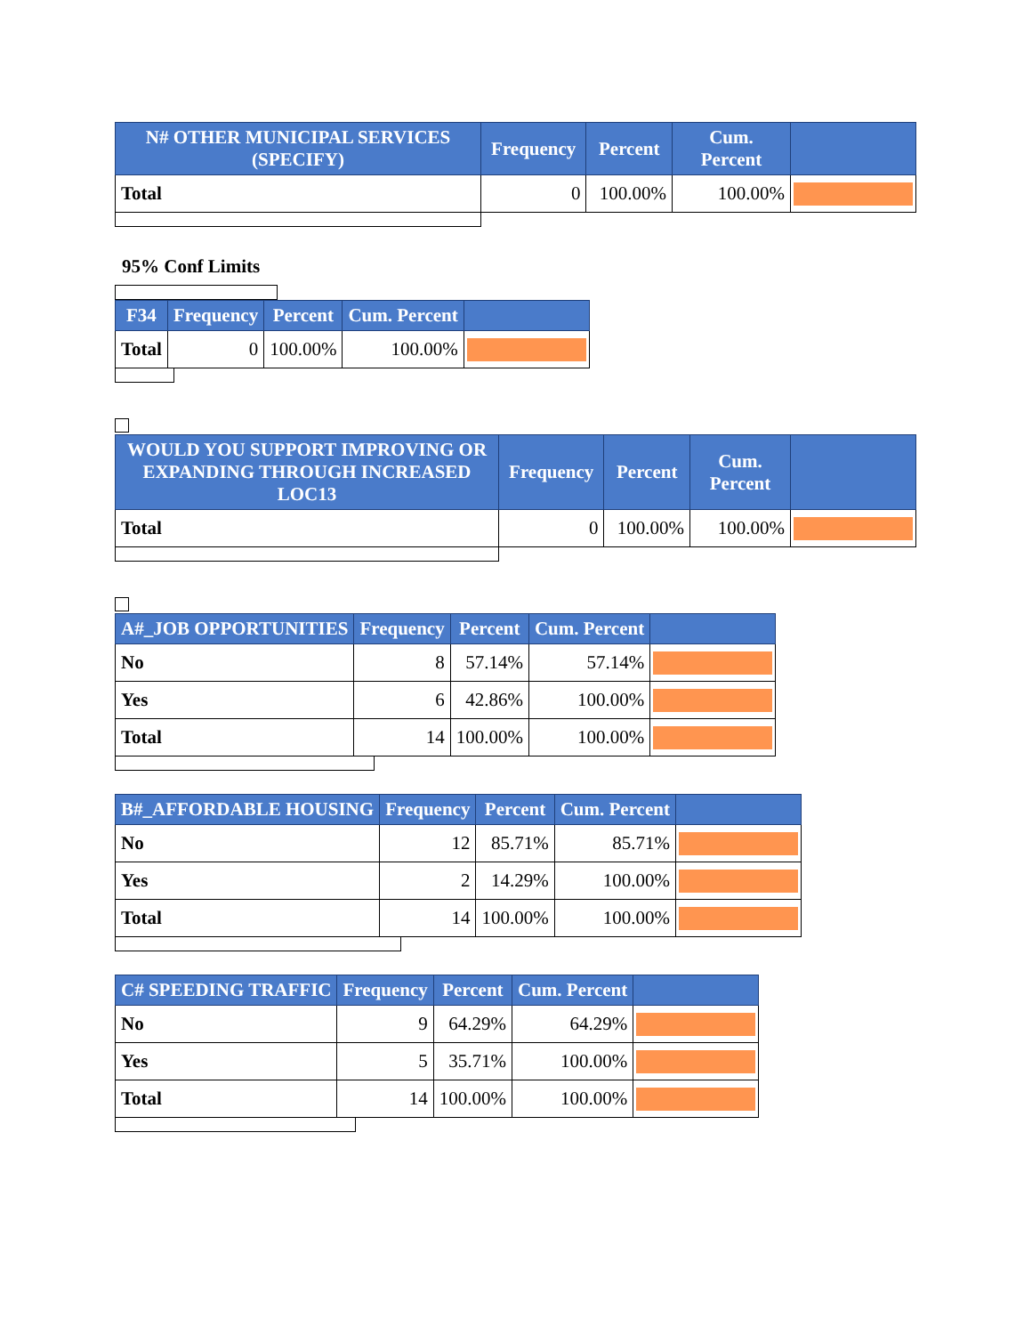| N# OTHER MUNICIPAL SERVICES (SPECIFY) | Frequency | Percent | Cum. Percent | |
| --- | --- | --- | --- | --- |
| Total | 0 | 100.00% | 100.00% | |
95% Conf Limits
| F34 | Frequency | Percent | Cum. Percent | |
| --- | --- | --- | --- | --- |
| Total | 0 | 100.00% | 100.00% | |
| WOULD YOU SUPPORT IMPROVING OR EXPANDING THROUGH INCREASED LOC13 | Frequency | Percent | Cum. Percent | |
| --- | --- | --- | --- | --- |
| Total | 0 | 100.00% | 100.00% | |
| A#_JOB OPPORTUNITIES | Frequency | Percent | Cum. Percent | |
| --- | --- | --- | --- | --- |
| No | 8 | 57.14% | 57.14% | |
| Yes | 6 | 42.86% | 100.00% | |
| Total | 14 | 100.00% | 100.00% | |
| B#_AFFORDABLE HOUSING | Frequency | Percent | Cum. Percent | |
| --- | --- | --- | --- | --- |
| No | 12 | 85.71% | 85.71% | |
| Yes | 2 | 14.29% | 100.00% | |
| Total | 14 | 100.00% | 100.00% | |
| C# SPEEDING TRAFFIC | Frequency | Percent | Cum. Percent | |
| --- | --- | --- | --- | --- |
| No | 9 | 64.29% | 64.29% | |
| Yes | 5 | 35.71% | 100.00% | |
| Total | 14 | 100.00% | 100.00% | |